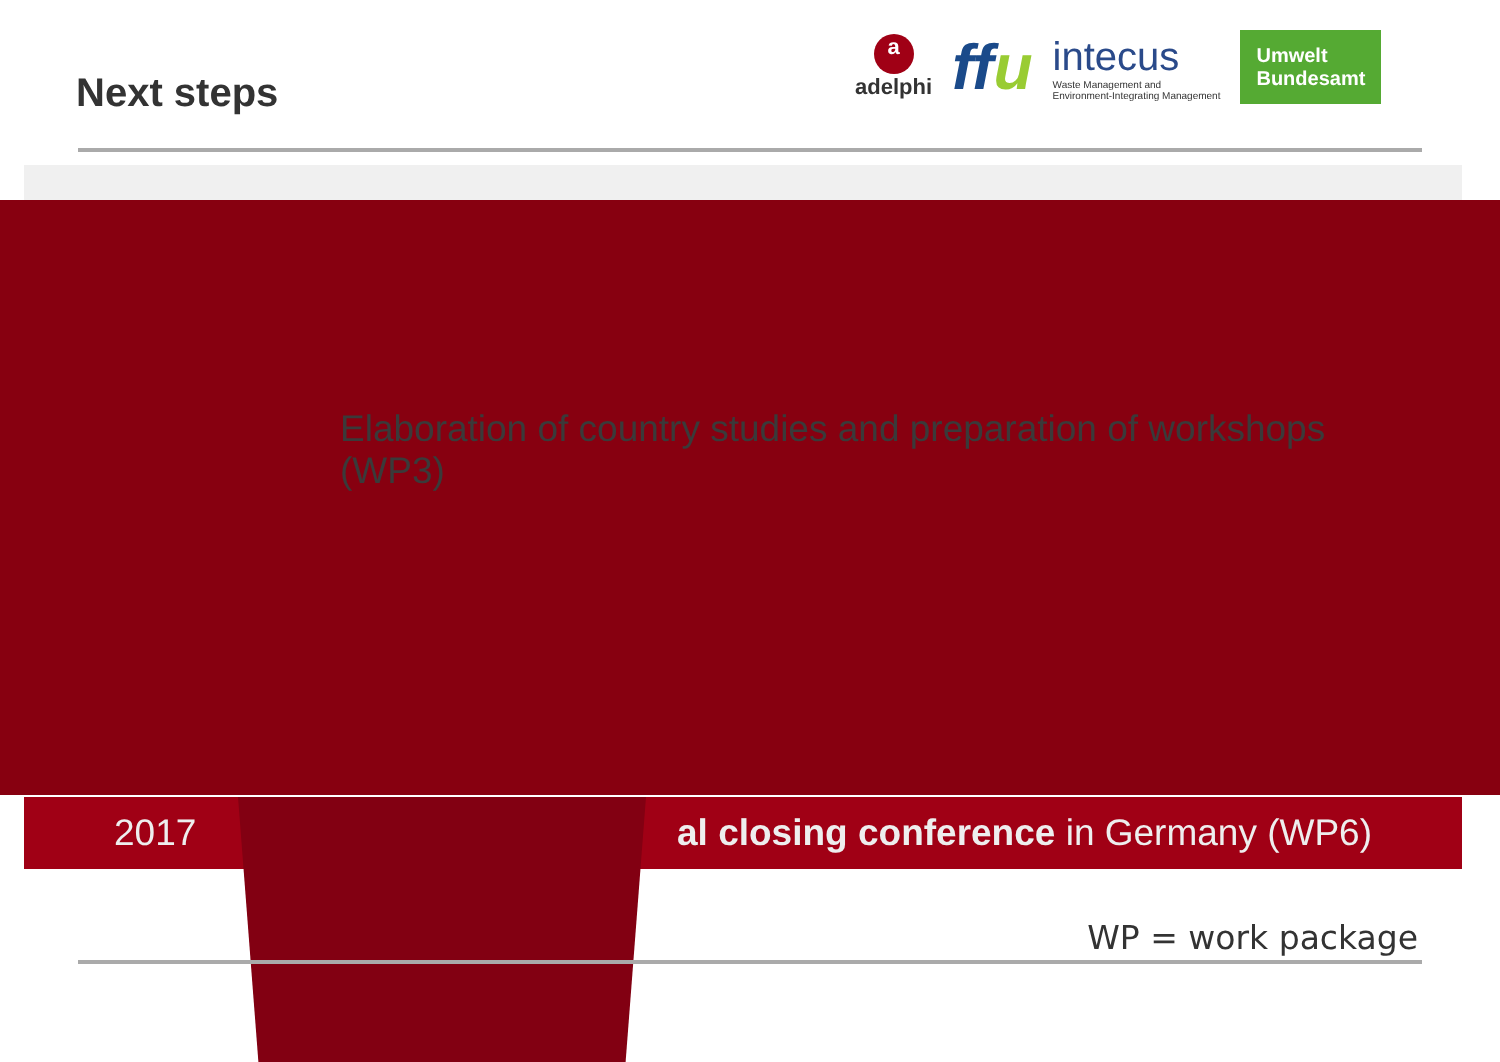Next steps
a
adelphi
ffu
intecus
Waste Management and
Environment-Integrating Management
Umwelt
Bundesamt
Elaboration of country studies and preparation of workshops (WP3)
2017 al closing conference in Germany (WP6)
WP = work package